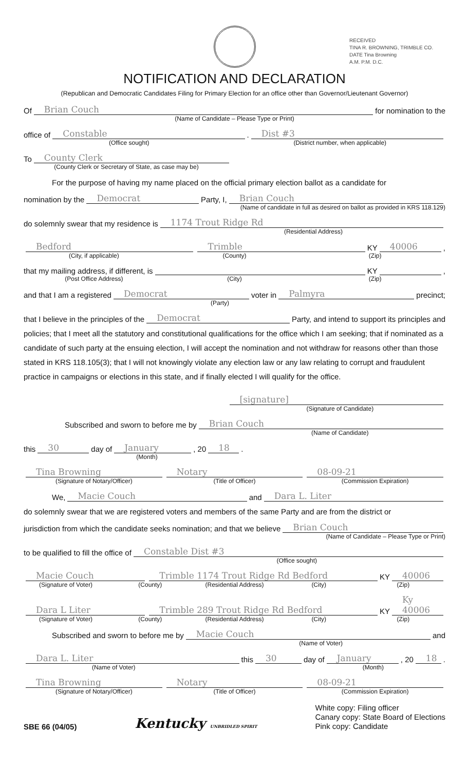RECEIVED
TINA R. BROWNING, TRIMBLE CO.
DATE Tina Browning
A.M. P.M. D.C.
NOTIFICATION AND DECLARATION
(Republican and Democratic Candidates Filing for Primary Election for an office other than Governor/Lieutenant Governor)
Of Brian Couch for nomination to the
(Name of Candidate – Please Type or Print)
office of Constable. Dist #3
(Office sought) (District number, when applicable)
To County Clerk
(County Clerk or Secretary of State, as case may be)
For the purpose of having my name placed on the official primary election ballot as a candidate for
nomination by the Democrat Party, I, Brian Couch
(Name of candidate in full as desired on ballot as provided in KRS 118.129)
do solemnly swear that my residence is 1174 Trout Ridge Rd
(Residential Address)
Bedford Trimble KY 40006,
(City, if applicable) (County) (Zip)
that my mailing address, if different, is KY ,
(Post Office Address) (City) (Zip)
and that I am a registered Democrat voter in Palmyra precinct;
(Party)
that I believe in the principles of the Democrat Party, and intend to support its principles and
policies; that I meet all the statutory and constitutional qualifications for the office which I am seeking; that if nominated as a candidate of such party at the ensuing election, I will accept the nomination and not withdraw for reasons other than those stated in KRS 118.105(3); that I will not knowingly violate any election law or any law relating to corrupt and fraudulent practice in campaigns or elections in this state, and if finally elected I will qualify for the office.
[signature]
(Signature of Candidate)
Subscribed and sworn to before me by Brian Couch
(Name of Candidate)
this 30 day of January, 20 18.
(Month)
Tina Browning Notary 08-09-21
(Signature of Notary/Officer) (Title of Officer) (Commission Expiration)
We, Macie Couch and Dara L. Liter
do solemnly swear that we are registered voters and members of the same Party and are from the district or
jurisdiction from which the candidate seeks nomination; and that we believe Brian Couch
(Name of Candidate – Please Type or Print)
to be qualified to fill the office of Constable Dist #3
(Office sought)
Macie Couch Trimble 1174 Trout Ridge Rd Bedford KY 40006
(Signature of Voter) (County) (Residential Address) (City) (Zip)
Dara L Liter Trimble 289 Trout Ridge Rd Bedford KY Ky 40006
(Signature of Voter) (County) (Residential Address) (City) (Zip)
Subscribed and sworn to before me by Macie Couch and
(Name of Voter)
Dara L. Liter this 30 day of January, 20 18.
(Name of Voter) (Month)
Tina Browning Notary 08-09-21
(Signature of Notary/Officer) (Title of Officer) (Commission Expiration)
SBE 66 (04/05) Kentucky UNBRIDLED SPIRIT
White copy: Filing officer
Canary copy: State Board of Elections
Pink copy: Candidate